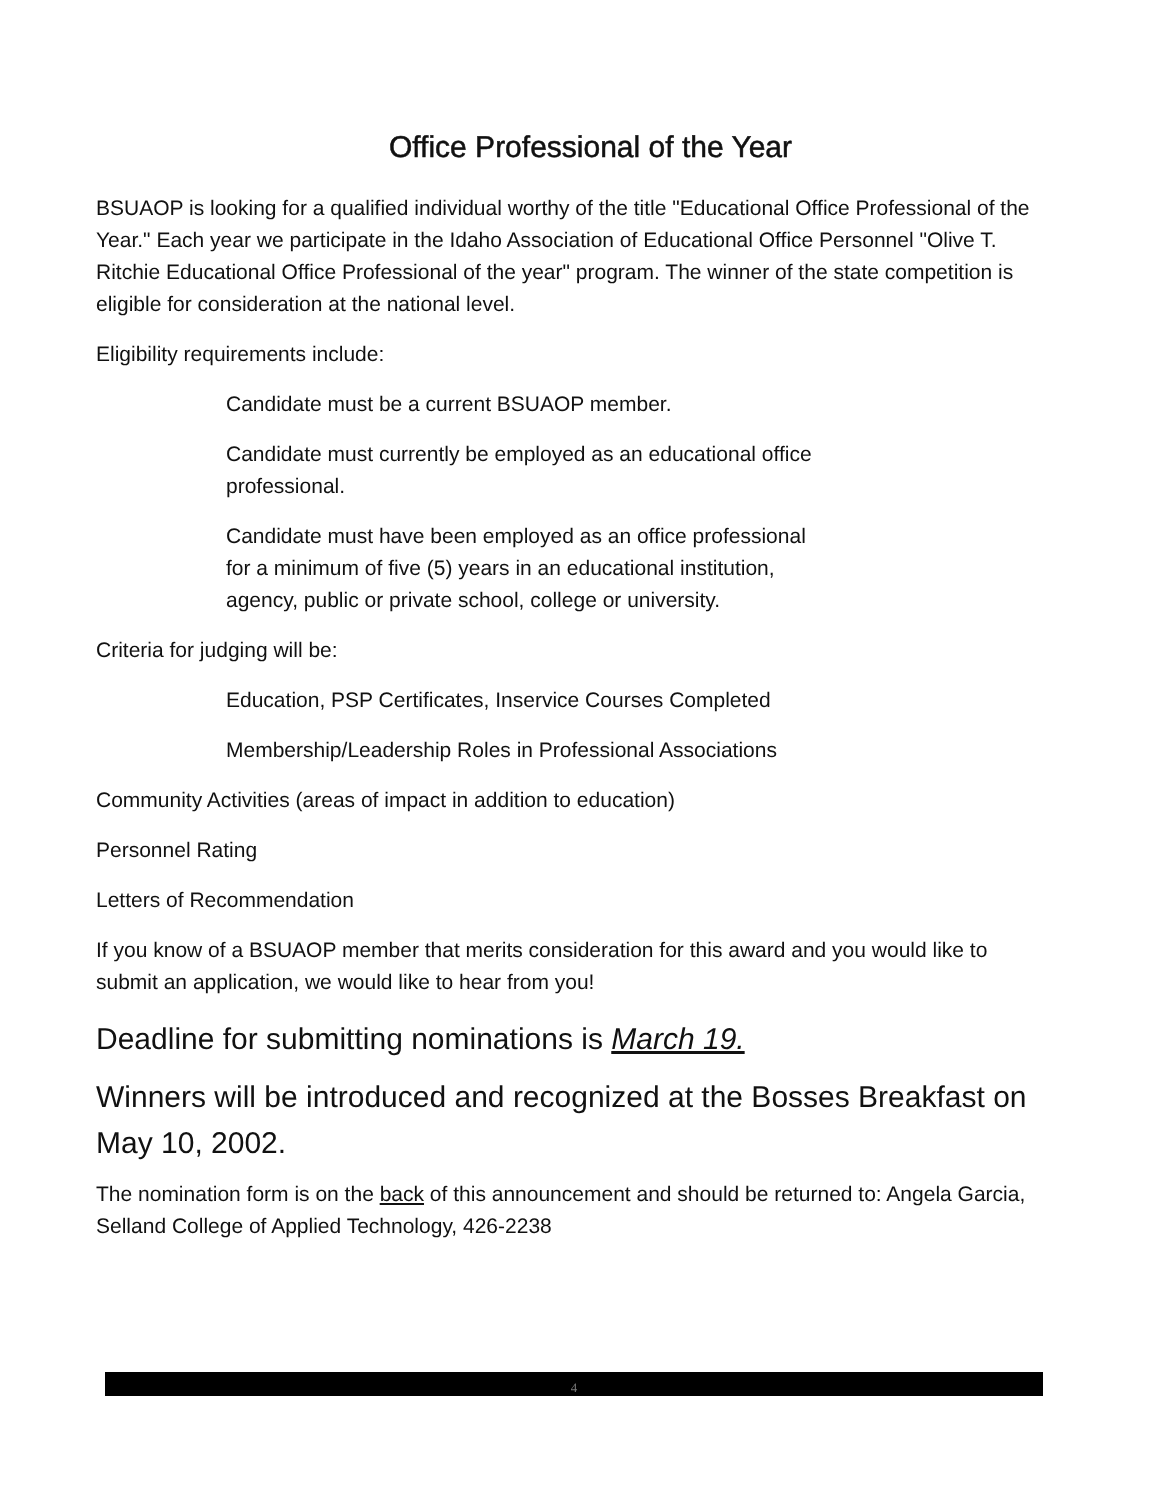Office Professional of the Year
BSUAOP is looking for a qualified individual worthy of the title "Educational Office Professional of the Year." Each year we participate in the Idaho Association of Educational Office Personnel "Olive T. Ritchie Educational Office Professional of the year" program. The winner of the state competition is eligible for consideration at the national level.
Eligibility requirements include:
Candidate must be a current BSUAOP member.
Candidate must currently be employed as an educational office
professional.
Candidate must have been employed as an office professional
for a minimum of five (5) years in an educational institution,
agency, public or private school, college or university.
Criteria for judging will be:
Education, PSP Certificates, Inservice Courses Completed
Membership/Leadership Roles in Professional Associations
Community Activities (areas of impact in addition to education)
Personnel Rating
Letters of Recommendation
If you know of a BSUAOP member that merits consideration for this award and you would like to submit an application, we would like to hear from you!
Deadline for submitting nominations is March 19.
Winners will be introduced and recognized at the Bosses Breakfast on May 10, 2002.
The nomination form is on the back of this announcement and should be returned to: Angela Garcia, Selland College of Applied Technology, 426-2238
4